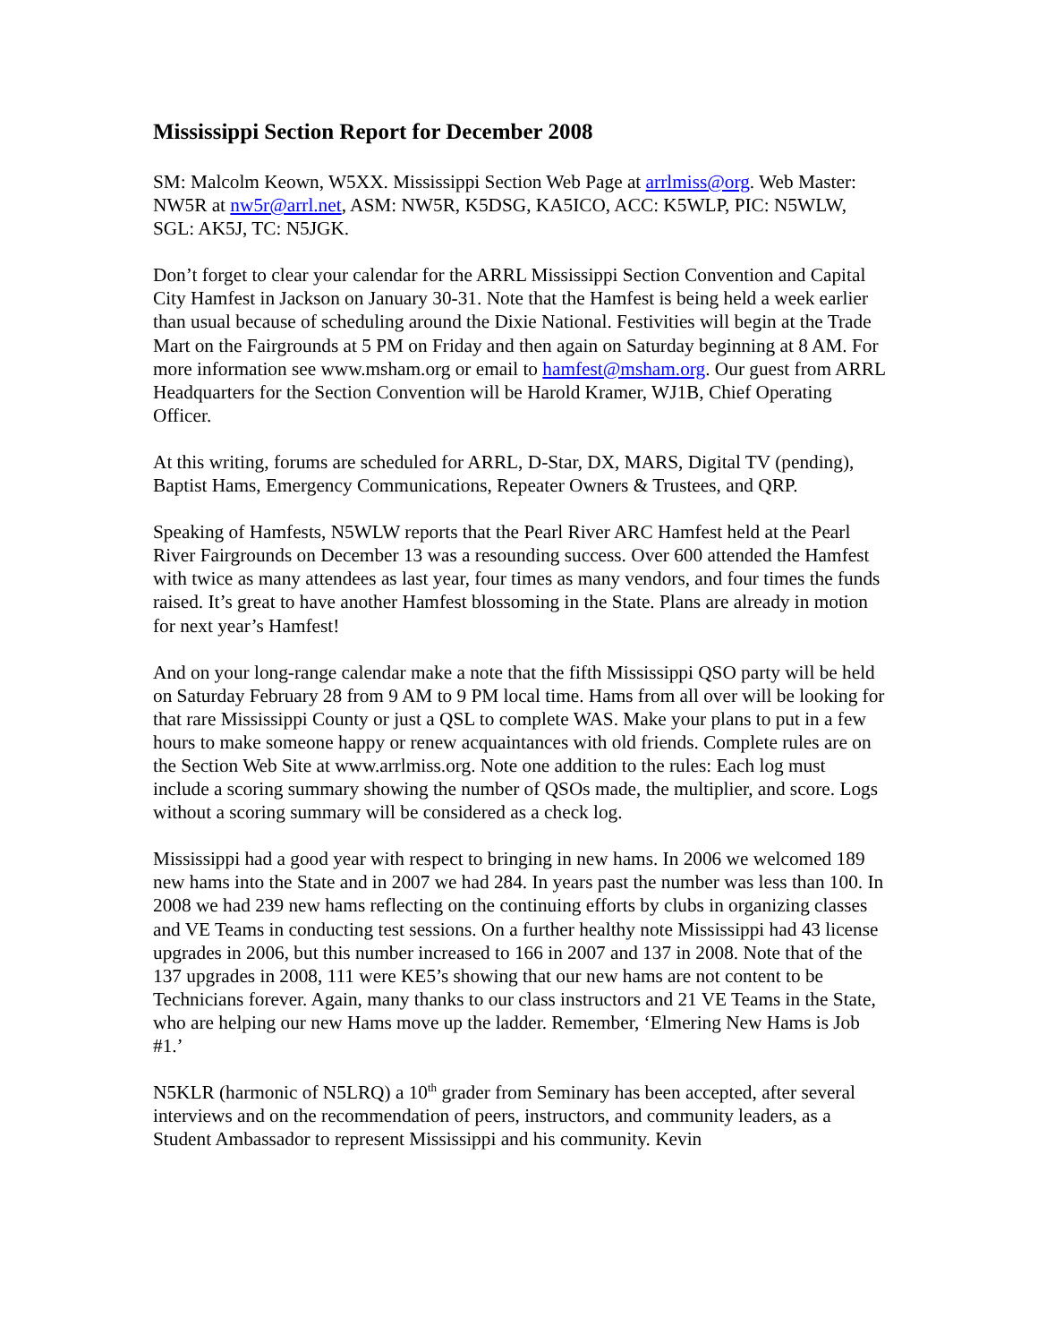Mississippi Section Report for December 2008
SM: Malcolm Keown, W5XX. Mississippi Section Web Page at arrlmiss@org. Web Master: NW5R at nw5r@arrl.net, ASM: NW5R, K5DSG, KA5ICO, ACC: K5WLP, PIC: N5WLW, SGL: AK5J, TC: N5JGK.
Don’t forget to clear your calendar for the ARRL Mississippi Section Convention and Capital City Hamfest in Jackson on January 30-31. Note that the Hamfest is being held a week earlier than usual because of scheduling around the Dixie National. Festivities will begin at the Trade Mart on the Fairgrounds at 5 PM on Friday and then again on Saturday beginning at 8 AM. For more information see www.msham.org or email to hamfest@msham.org. Our guest from ARRL Headquarters for the Section Convention will be Harold Kramer, WJ1B, Chief Operating Officer.
At this writing, forums are scheduled for ARRL, D-Star, DX, MARS, Digital TV (pending), Baptist Hams, Emergency Communications, Repeater Owners & Trustees, and QRP.
Speaking of Hamfests, N5WLW reports that the Pearl River ARC Hamfest held at the Pearl River Fairgrounds on December 13 was a resounding success. Over 600 attended the Hamfest with twice as many attendees as last year, four times as many vendors, and four times the funds raised. It’s great to have another Hamfest blossoming in the State. Plans are already in motion for next year’s Hamfest!
And on your long-range calendar make a note that the fifth Mississippi QSO party will be held on Saturday February 28 from 9 AM to 9 PM local time. Hams from all over will be looking for that rare Mississippi County or just a QSL to complete WAS. Make your plans to put in a few hours to make someone happy or renew acquaintances with old friends. Complete rules are on the Section Web Site at www.arrlmiss.org. Note one addition to the rules: Each log must include a scoring summary showing the number of QSOs made, the multiplier, and score. Logs without a scoring summary will be considered as a check log.
Mississippi had a good year with respect to bringing in new hams. In 2006 we welcomed 189 new hams into the State and in 2007 we had 284. In years past the number was less than 100. In 2008 we had 239 new hams reflecting on the continuing efforts by clubs in organizing classes and VE Teams in conducting test sessions. On a further healthy note Mississippi had 43 license upgrades in 2006, but this number increased to 166 in 2007 and 137 in 2008. Note that of the 137 upgrades in 2008, 111 were KE5’s showing that our new hams are not content to be Technicians forever. Again, many thanks to our class instructors and 21 VE Teams in the State, who are helping our new Hams move up the ladder. Remember, ‘Elmering New Hams is Job #1.’
N5KLR (harmonic of N5LRQ) a 10<sup>th</sup> grader from Seminary has been accepted, after several interviews and on the recommendation of peers, instructors, and community leaders, as a Student Ambassador to represent Mississippi and his community. Kevin